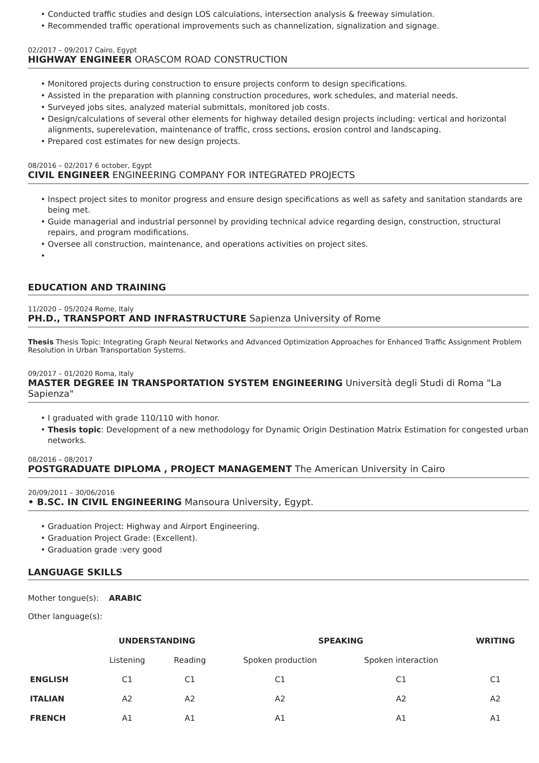• Conducted traffic studies and design LOS calculations, intersection analysis & freeway simulation.
• Recommended traffic operational improvements such as channelization, signalization and signage.
02/2017 – 09/2017 Cairo, Egypt
HIGHWAY ENGINEER ORASCOM ROAD CONSTRUCTION
• Monitored projects during construction to ensure projects conform to design specifications.
• Assisted in the preparation with planning construction procedures, work schedules, and material needs.
• Surveyed jobs sites, analyzed material submittals, monitored job costs.
• Design/calculations of several other elements for highway detailed design projects including: vertical and horizontal alignments, superelevation, maintenance of traffic, cross sections, erosion control and landscaping.
• Prepared cost estimates for new design projects.
08/2016 – 02/2017 6 october, Egypt
CIVIL ENGINEER ENGINEERING COMPANY FOR INTEGRATED PROJECTS
• Inspect project sites to monitor progress and ensure design specifications as well as safety and sanitation standards are being met.
• Guide managerial and industrial personnel by providing technical advice regarding design, construction, structural repairs, and program modifications.
• Oversee all construction, maintenance, and operations activities on project sites.
•
EDUCATION AND TRAINING
11/2020 – 05/2024 Rome, Italy
PH.D., TRANSPORT AND INFRASTRUCTURE Sapienza University of Rome
Thesis Thesis Topic: Integrating Graph Neural Networks and Advanced Optimization Approaches for Enhanced Traffic Assignment Problem Resolution in Urban Transportation Systems.
09/2017 – 01/2020 Roma, Italy
MASTER DEGREE IN TRANSPORTATION SYSTEM ENGINEERING Università degli Studi di Roma "La Sapienza"
• I graduated with grade 110/110 with honor.
• Thesis topic: Development of a new methodology for Dynamic Origin Destination Matrix Estimation for congested urban networks.
08/2016 – 08/2017
POSTGRADUATE DIPLOMA , PROJECT MANAGEMENT The American University in Cairo
20/09/2011 – 30/06/2016
• B.SC. IN CIVIL ENGINEERING Mansoura University, Egypt.
• Graduation Project: Highway and Airport Engineering.
• Graduation Project Grade: (Excellent).
• Graduation grade :very good
LANGUAGE SKILLS
Mother tongue(s): ARABIC
Other language(s):
| | UNDERSTANDING | | SPEAKING | | WRITING |
| --- | --- | --- | --- | --- | --- |
| | Listening | Reading | Spoken production | Spoken interaction | |
| ENGLISH | C1 | C1 | C1 | C1 | C1 |
| ITALIAN | A2 | A2 | A2 | A2 | A2 |
| FRENCH | A1 | A1 | A1 | A1 | A1 |